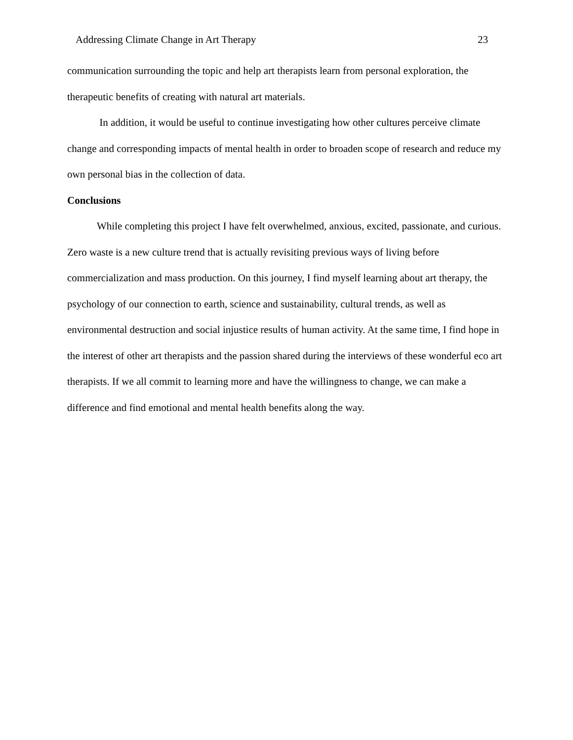Addressing Climate Change in Art Therapy 23
communication surrounding the topic and help art therapists learn from personal exploration, the therapeutic benefits of creating with natural art materials.
In addition, it would be useful to continue investigating how other cultures perceive climate change and corresponding impacts of mental health in order to broaden scope of research and reduce my own personal bias in the collection of data.
Conclusions
While completing this project I have felt overwhelmed, anxious, excited, passionate, and curious. Zero waste is a new culture trend that is actually revisiting previous ways of living before commercialization and mass production. On this journey, I find myself learning about art therapy, the psychology of our connection to earth, science and sustainability, cultural trends, as well as environmental destruction and social injustice results of human activity. At the same time, I find hope in the interest of other art therapists and the passion shared during the interviews of these wonderful eco art therapists. If we all commit to learning more and have the willingness to change, we can make a difference and find emotional and mental health benefits along the way.